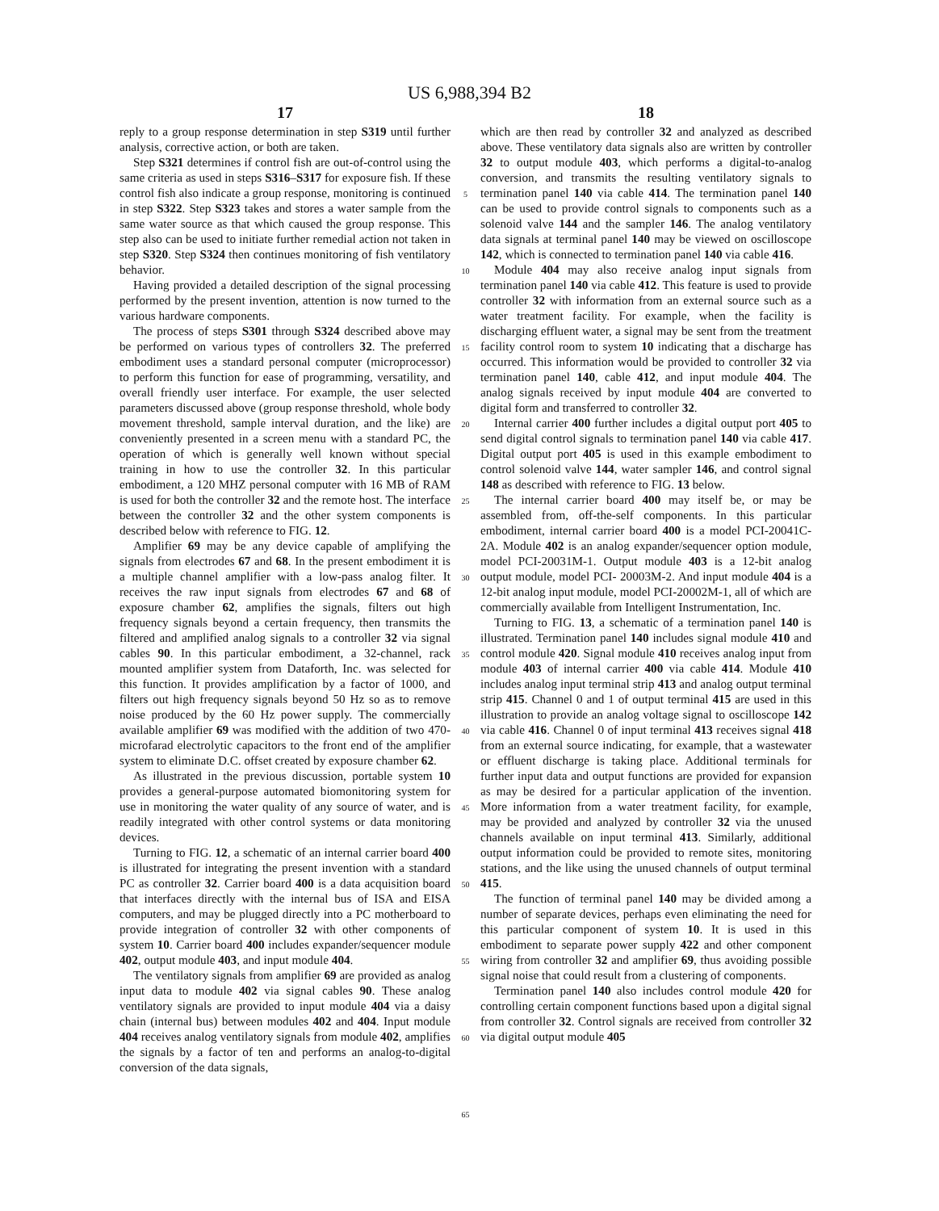US 6,988,394 B2
17
reply to a group response determination in step S319 until further analysis, corrective action, or both are taken.
Step S321 determines if control fish are out-of-control using the same criteria as used in steps S316–S317 for exposure fish. If these control fish also indicate a group response, monitoring is continued in step S322. Step S323 takes and stores a water sample from the same water source as that which caused the group response. This step also can be used to initiate further remedial action not taken in step S320. Step S324 then continues monitoring of fish ventilatory behavior.
Having provided a detailed description of the signal processing performed by the present invention, attention is now turned to the various hardware components.
The process of steps S301 through S324 described above may be performed on various types of controllers 32. The preferred embodiment uses a standard personal computer (microprocessor) to perform this function for ease of programming, versatility, and overall friendly user interface. For example, the user selected parameters discussed above (group response threshold, whole body movement threshold, sample interval duration, and the like) are conveniently presented in a screen menu with a standard PC, the operation of which is generally well known without special training in how to use the controller 32. In this particular embodiment, a 120 MHZ personal computer with 16 MB of RAM is used for both the controller 32 and the remote host. The interface between the controller 32 and the other system components is described below with reference to FIG. 12.
Amplifier 69 may be any device capable of amplifying the signals from electrodes 67 and 68. In the present embodiment it is a multiple channel amplifier with a low-pass analog filter. It receives the raw input signals from electrodes 67 and 68 of exposure chamber 62, amplifies the signals, filters out high frequency signals beyond a certain frequency, then transmits the filtered and amplified analog signals to a controller 32 via signal cables 90. In this particular embodiment, a 32-channel, rack mounted amplifier system from Dataforth, Inc. was selected for this function. It provides amplification by a factor of 1000, and filters out high frequency signals beyond 50 Hz so as to remove noise produced by the 60 Hz power supply. The commercially available amplifier 69 was modified with the addition of two 470-microfarad electrolytic capacitors to the front end of the amplifier system to eliminate D.C. offset created by exposure chamber 62.
As illustrated in the previous discussion, portable system 10 provides a general-purpose automated biomonitoring system for use in monitoring the water quality of any source of water, and is readily integrated with other control systems or data monitoring devices.
Turning to FIG. 12, a schematic of an internal carrier board 400 is illustrated for integrating the present invention with a standard PC as controller 32. Carrier board 400 is a data acquisition board that interfaces directly with the internal bus of ISA and EISA computers, and may be plugged directly into a PC motherboard to provide integration of controller 32 with other components of system 10. Carrier board 400 includes expander/sequencer module 402, output module 403, and input module 404.
The ventilatory signals from amplifier 69 are provided as analog input data to module 402 via signal cables 90. These analog ventilatory signals are provided to input module 404 via a daisy chain (internal bus) between modules 402 and 404. Input module 404 receives analog ventilatory signals from module 402, amplifies the signals by a factor of ten and performs an analog-to-digital conversion of the data signals,
5
10
15
20
25
30
35
40
45
50
55
60
65
18
which are then read by controller 32 and analyzed as described above. These ventilatory data signals also are written by controller 32 to output module 403, which performs a digital-to-analog conversion, and transmits the resulting ventilatory signals to termination panel 140 via cable 414. The termination panel 140 can be used to provide control signals to components such as a solenoid valve 144 and the sampler 146. The analog ventilatory data signals at terminal panel 140 may be viewed on oscilloscope 142, which is connected to termination panel 140 via cable 416.
Module 404 may also receive analog input signals from termination panel 140 via cable 412. This feature is used to provide controller 32 with information from an external source such as a water treatment facility. For example, when the facility is discharging effluent water, a signal may be sent from the treatment facility control room to system 10 indicating that a discharge has occurred. This information would be provided to controller 32 via termination panel 140, cable 412, and input module 404. The analog signals received by input module 404 are converted to digital form and transferred to controller 32.
Internal carrier 400 further includes a digital output port 405 to send digital control signals to termination panel 140 via cable 417. Digital output port 405 is used in this example embodiment to control solenoid valve 144, water sampler 146, and control signal 148 as described with reference to FIG. 13 below.
The internal carrier board 400 may itself be, or may be assembled from, off-the-self components. In this particular embodiment, internal carrier board 400 is a model PCI-20041C-2A. Module 402 is an analog expander/sequencer option module, model PCI-20031M-1. Output module 403 is a 12-bit analog output module, model PCI- 20003M-2. And input module 404 is a 12-bit analog input module, model PCI-20002M-1, all of which are commercially available from Intelligent Instrumentation, Inc.
Turning to FIG. 13, a schematic of a termination panel 140 is illustrated. Termination panel 140 includes signal module 410 and control module 420. Signal module 410 receives analog input from module 403 of internal carrier 400 via cable 414. Module 410 includes analog input terminal strip 413 and analog output terminal strip 415. Channel 0 and 1 of output terminal 415 are used in this illustration to provide an analog voltage signal to oscilloscope 142 via cable 416. Channel 0 of input terminal 413 receives signal 418 from an external source indicating, for example, that a wastewater or effluent discharge is taking place. Additional terminals for further input data and output functions are provided for expansion as may be desired for a particular application of the invention. More information from a water treatment facility, for example, may be provided and analyzed by controller 32 via the unused channels available on input terminal 413. Similarly, additional output information could be provided to remote sites, monitoring stations, and the like using the unused channels of output terminal 415.
The function of terminal panel 140 may be divided among a number of separate devices, perhaps even eliminating the need for this particular component of system 10. It is used in this embodiment to separate power supply 422 and other component wiring from controller 32 and amplifier 69, thus avoiding possible signal noise that could result from a clustering of components.
Termination panel 140 also includes control module 420 for controlling certain component functions based upon a digital signal from controller 32. Control signals are received from controller 32 via digital output module 405